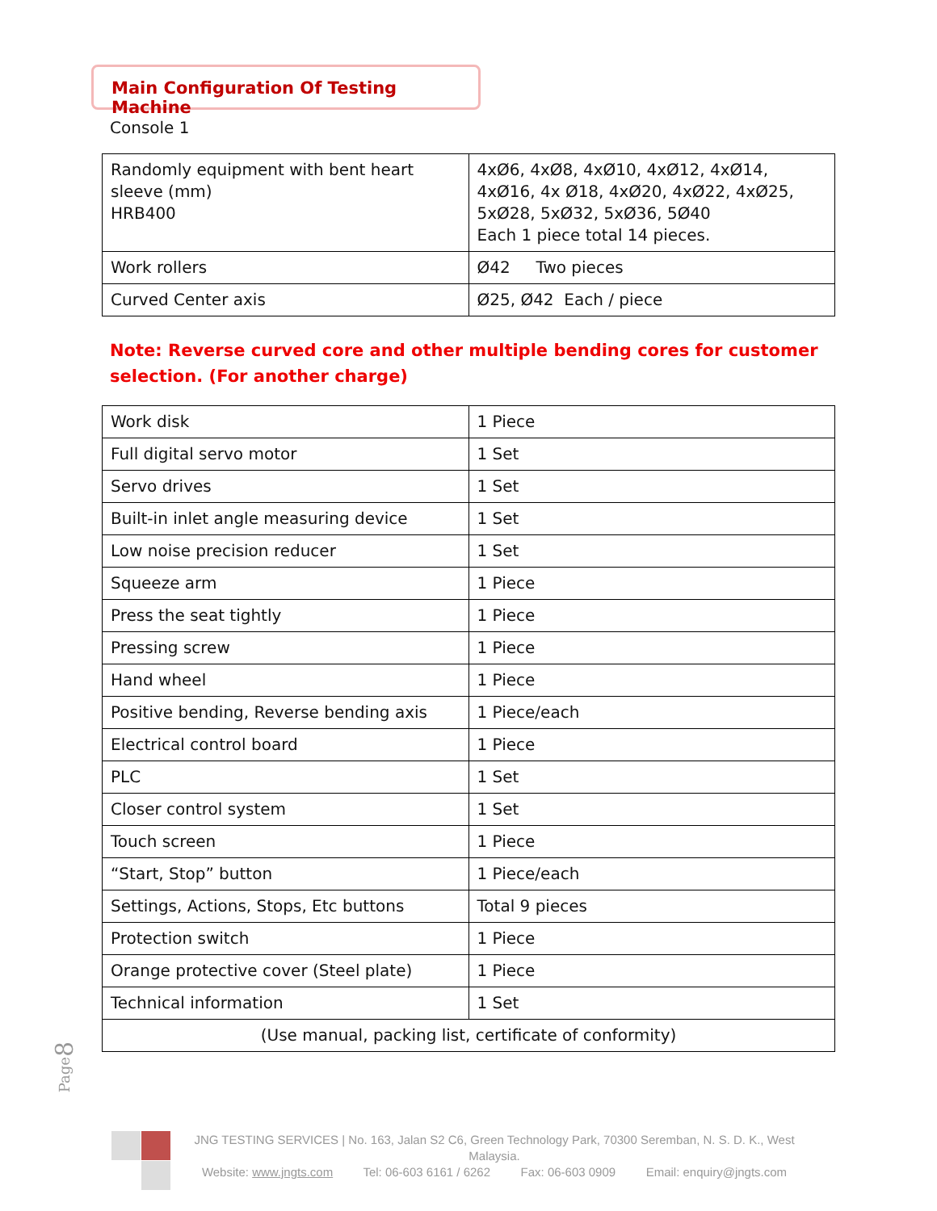Main Configuration Of Testing Machine
Console 1
| Randomly equipment with bent heart sleeve (mm) HRB400 | 4xØ6, 4xØ8, 4xØ10, 4xØ12, 4xØ14, 4xØ16, 4x Ø18, 4xØ20, 4xØ22, 4xØ25, 5xØ28, 5xØ32, 5xØ36, 5Ø40 Each 1 piece total 14 pieces. |
| Work rollers | Ø42 Two pieces |
| Curved Center axis | Ø25, Ø42 Each / piece |
Note: Reverse curved core and other multiple bending cores for customer selection. (For another charge)
| Work disk | 1 Piece |
| Full digital servo motor | 1 Set |
| Servo drives | 1 Set |
| Built-in inlet angle measuring device | 1 Set |
| Low noise precision reducer | 1 Set |
| Squeeze arm | 1 Piece |
| Press the seat tightly | 1 Piece |
| Pressing screw | 1 Piece |
| Hand wheel | 1 Piece |
| Positive bending, Reverse bending axis | 1 Piece/each |
| Electrical control board | 1 Piece |
| PLC | 1 Set |
| Closer control system | 1 Set |
| Touch screen | 1 Piece |
| “Start, Stop” button | 1 Piece/each |
| Settings, Actions, Stops, Etc buttons | Total 9 pieces |
| Protection switch | 1 Piece |
| Orange protective cover (Steel plate) | 1 Piece |
| Technical information | 1 Set |
| (Use manual, packing list, certificate of conformity) | |
Page8
JNG TESTING SERVICES | No. 163, Jalan S2 C6, Green Technology Park, 70300 Seremban, N. S. D. K., West Malaysia.
Website: www.jngts.com Tel: 06-603 6161 / 6262 Fax: 06-603 0909 Email: enquiry@jngts.com